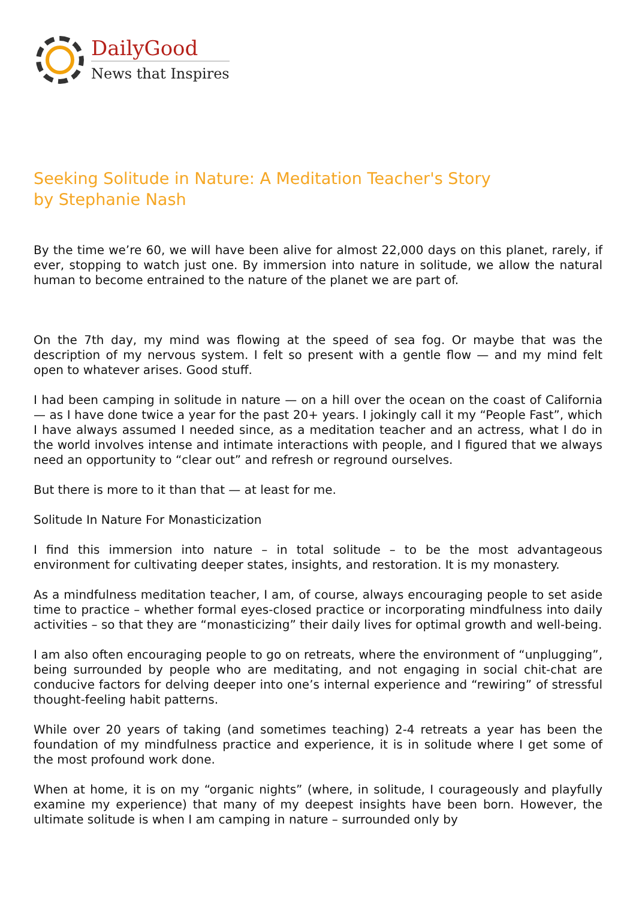DailyGood
News that Inspires
Seeking Solitude in Nature: A Meditation Teacher's Story
by Stephanie Nash
By the time we’re 60, we will have been alive for almost 22,000 days on this planet, rarely, if ever, stopping to watch just one. By immersion into nature in solitude, we allow the natural human to become entrained to the nature of the planet we are part of.
On the 7th day, my mind was flowing at the speed of sea fog. Or maybe that was the description of my nervous system. I felt so present with a gentle flow — and my mind felt open to whatever arises. Good stuff.
I had been camping in solitude in nature — on a hill over the ocean on the coast of California — as I have done twice a year for the past 20+ years. I jokingly call it my “People Fast”, which I have always assumed I needed since, as a meditation teacher and an actress, what I do in the world involves intense and intimate interactions with people, and I figured that we always need an opportunity to “clear out” and refresh or reground ourselves.
But there is more to it than that — at least for me.
Solitude In Nature For Monasticization
I find this immersion into nature – in total solitude – to be the most advantageous environment for cultivating deeper states, insights, and restoration. It is my monastery.
As a mindfulness meditation teacher, I am, of course, always encouraging people to set aside time to practice – whether formal eyes-closed practice or incorporating mindfulness into daily activities – so that they are “monasticizing” their daily lives for optimal growth and well-being.
I am also often encouraging people to go on retreats, where the environment of “unplugging”, being surrounded by people who are meditating, and not engaging in social chit-chat are conducive factors for delving deeper into one’s internal experience and “rewiring” of stressful thought-feeling habit patterns.
While over 20 years of taking (and sometimes teaching) 2-4 retreats a year has been the foundation of my mindfulness practice and experience, it is in solitude where I get some of the most profound work done.
When at home, it is on my “organic nights” (where, in solitude, I courageously and playfully examine my experience) that many of my deepest insights have been born. However, the ultimate solitude is when I am camping in nature – surrounded only by